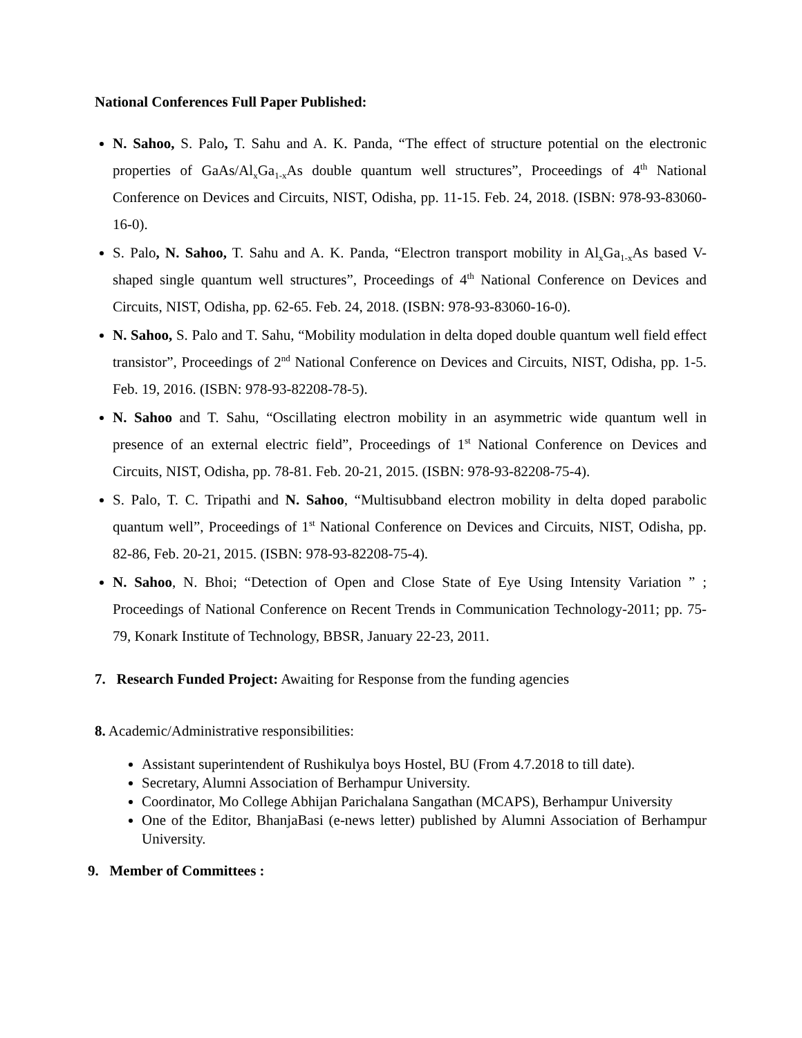National Conferences Full Paper Published:
N. Sahoo, S. Palo, T. Sahu and A. K. Panda, “The effect of structure potential on the electronic properties of GaAs/Al<sub>x</sub>Ga<sub>1-x</sub>As double quantum well structures”, Proceedings of 4<sup>th</sup> National Conference on Devices and Circuits, NIST, Odisha, pp. 11-15. Feb. 24, 2018. (ISBN: 978-93-83060-16-0).
S. Palo, N. Sahoo, T. Sahu and A. K. Panda, “Electron transport mobility in Al<sub>x</sub>Ga<sub>1-x</sub>As based V-shaped single quantum well structures”, Proceedings of 4<sup>th</sup> National Conference on Devices and Circuits, NIST, Odisha, pp. 62-65. Feb. 24, 2018. (ISBN: 978-93-83060-16-0).
N. Sahoo, S. Palo and T. Sahu, “Mobility modulation in delta doped double quantum well field effect transistor”, Proceedings of 2<sup>nd</sup> National Conference on Devices and Circuits, NIST, Odisha, pp. 1-5. Feb. 19, 2016. (ISBN: 978-93-82208-78-5).
N. Sahoo and T. Sahu, “Oscillating electron mobility in an asymmetric wide quantum well in presence of an external electric field”, Proceedings of 1<sup>st</sup> National Conference on Devices and Circuits, NIST, Odisha, pp. 78-81. Feb. 20-21, 2015. (ISBN: 978-93-82208-75-4).
S. Palo, T. C. Tripathi and N. Sahoo, “Multisubband electron mobility in delta doped parabolic quantum well”, Proceedings of 1<sup>st</sup> National Conference on Devices and Circuits, NIST, Odisha, pp. 82-86, Feb. 20-21, 2015. (ISBN: 978-93-82208-75-4).
N. Sahoo, N. Bhoi; “Detection of Open and Close State of Eye Using Intensity Variation ” ; Proceedings of National Conference on Recent Trends in Communication Technology-2011; pp. 75-79, Konark Institute of Technology, BBSR, January 22-23, 2011.
7. Research Funded Project: Awaiting for Response from the funding agencies
8. Academic/Administrative responsibilities:
Assistant superintendent of Rushikulya boys Hostel, BU (From 4.7.2018 to till date).
Secretary, Alumni Association of Berhampur University.
Coordinator, Mo College Abhijan Parichalana Sangathan (MCAPS), Berhampur University
One of the Editor, BhanjaBasi (e-news letter) published by Alumni Association of Berhampur University.
9. Member of Committees :